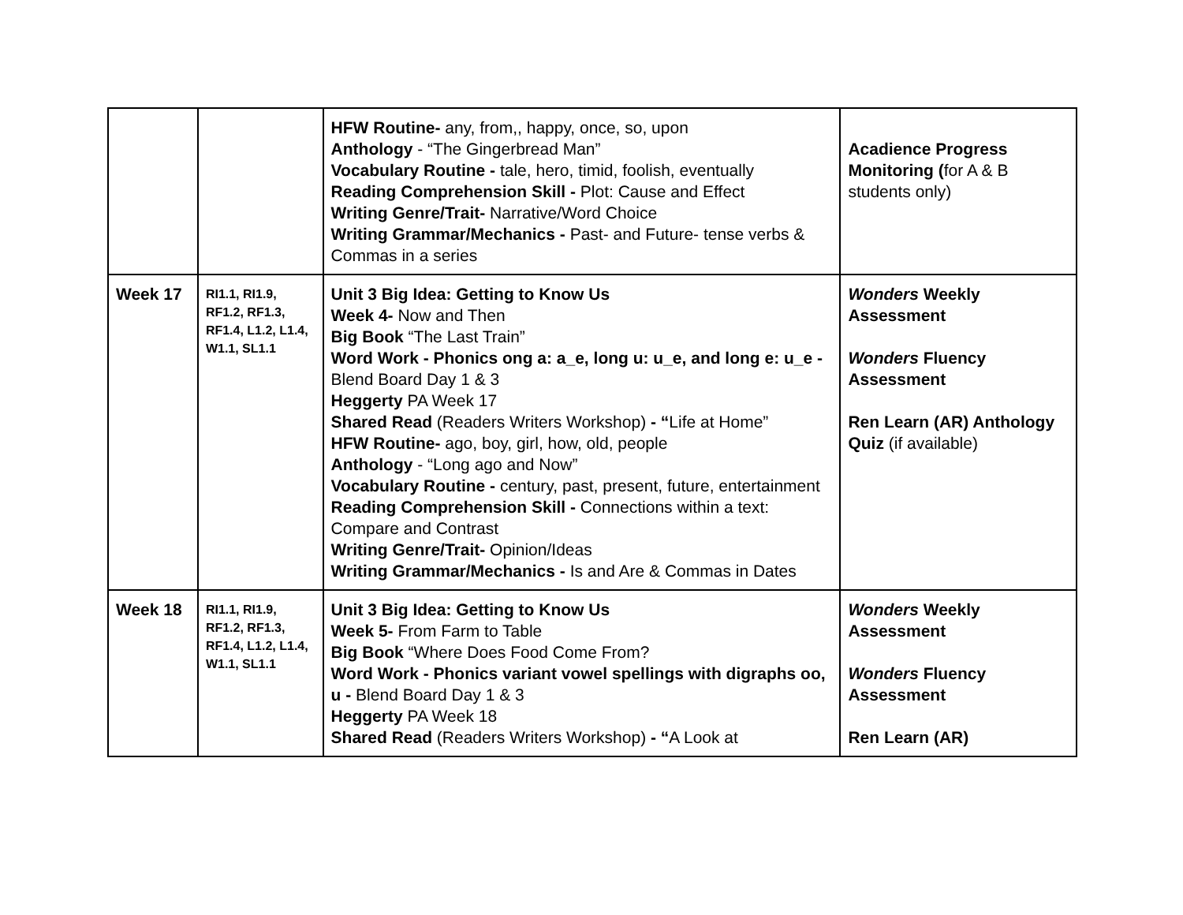| | | HFW Routine- any, from,, happy, once, so, upon Anthology - “The Gingerbread Man” Vocabulary Routine - tale, hero, timid, foolish, eventually Reading Comprehension Skill - Plot: Cause and Effect Writing Genre/Trait- Narrative/Word Choice Writing Grammar/Mechanics - Past- and Future- tense verbs & Commas in a series | Acadience Progress Monitoring ( for A & B students only) |
| Week 17 | RI1.1, RI1.9, RF1.2, RF1.3, RF1.4, L1.2, L1.4, W1.1, SL1.1 | Unit 3 Big Idea: Getting to Know Us Week 4- Now and Then Big Book “The Last Train” Word Work - Phonics ong a: a_e, long u: u_e, and long e: u_e - Blend Board Day 1 & 3 Heggerty PA Week 17 Shared Read (Readers Writers Workshop) - “ Life at Home” HFW Routine- ago, boy, girl, how, old, people Anthology - “Long ago and Now” Vocabulary Routine - century, past, present, future, entertainment Reading Comprehension Skill - Connections within a text: Compare and Contrast Writing Genre/Trait- Opinion/Ideas Writing Grammar/Mechanics - Is and Are & Commas in Dates | Wonders Weekly Assessment Wonders Fluency Assessment Ren Learn (AR) Anthology Quiz (if available) |
| Week 18 | RI1.1, RI1.9, RF1.2, RF1.3, RF1.4, L1.2, L1.4, W1.1, SL1.1 | Unit 3 Big Idea: Getting to Know Us Week 5- From Farm to Table Big Book “Where Does Food Come From? Word Work - Phonics variant vowel spellings with digraphs oo, u - Blend Board Day 1 & 3 Heggerty PA Week 18 Shared Read (Readers Writers Workshop) - “ A Look at | Wonders Weekly Assessment Wonders Fluency Assessment Ren Learn (AR) |